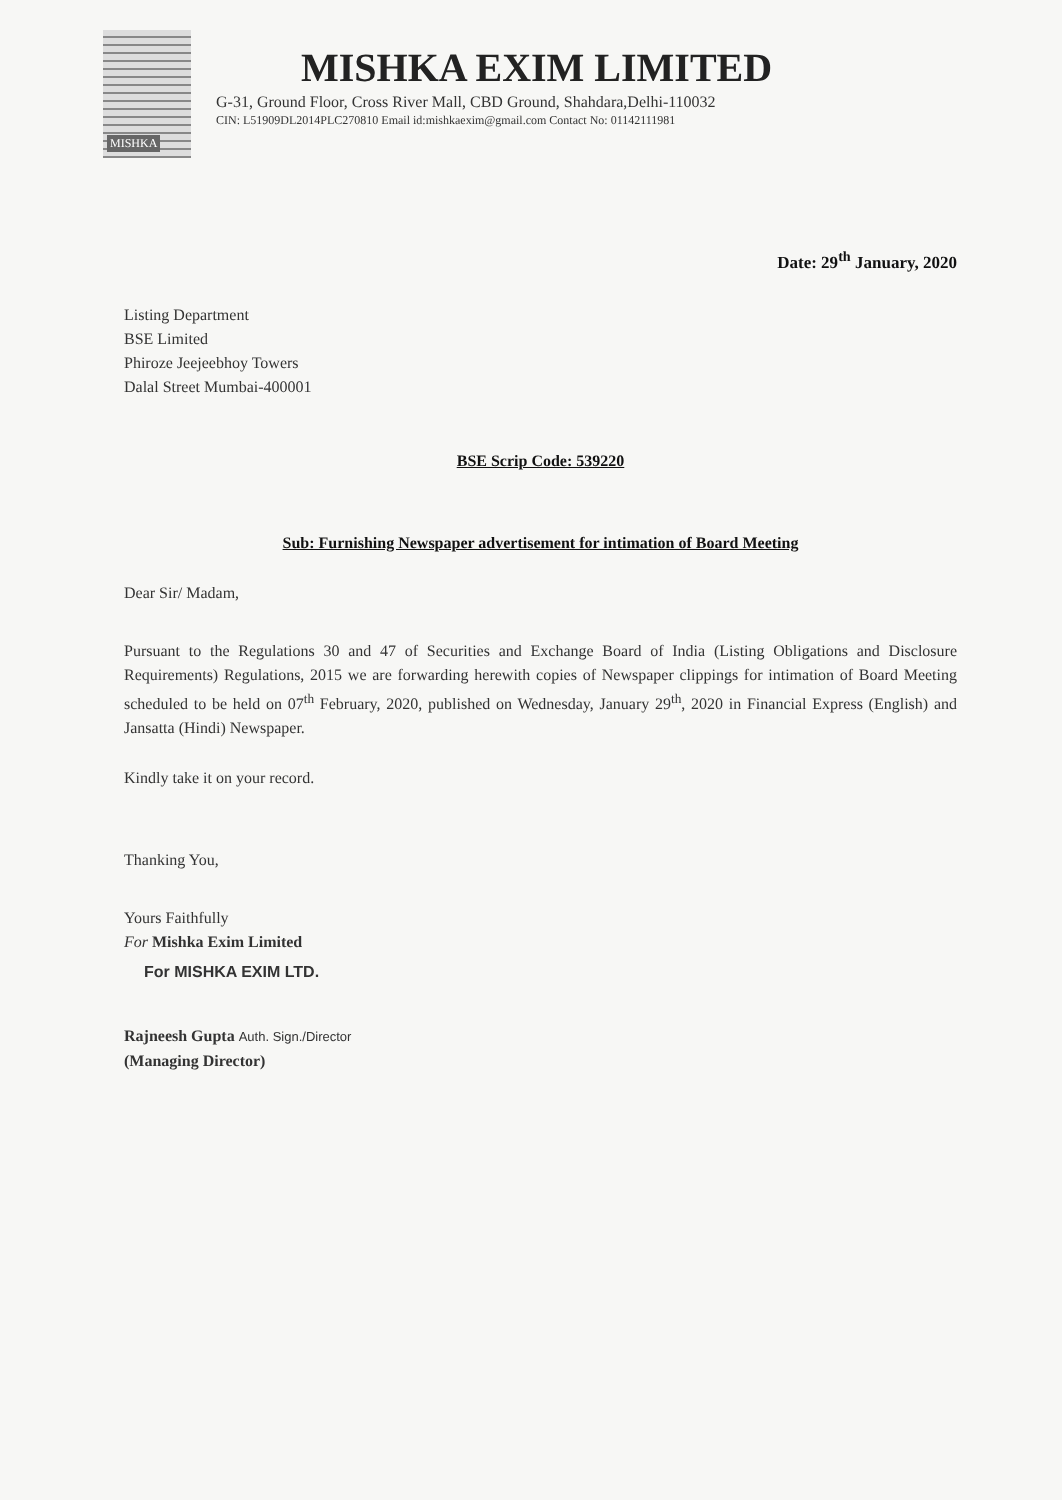MISHKA
MISHKA EXIM LIMITED
G-31, Ground Floor, Cross River Mall, CBD Ground, Shahdara,Delhi-110032
CIN: L51909DL2014PLC270810 Email id:mishkaexim@gmail.com Contact No: 01142111981
Date: 29<sup>th</sup> January, 2020
Listing Department
BSE Limited
Phiroze Jeejeebhoy Towers
Dalal Street Mumbai-400001
BSE Scrip Code: 539220
Sub: Furnishing Newspaper advertisement for intimation of Board Meeting
Dear Sir/ Madam,
Pursuant to the Regulations 30 and 47 of Securities and Exchange Board of India (Listing Obligations and Disclosure Requirements) Regulations, 2015 we are forwarding herewith copies of Newspaper clippings for intimation of Board Meeting scheduled to be held on 07<sup>th</sup> February, 2020, published on Wednesday, January 29<sup>th</sup>, 2020 in Financial Express (English) and Jansatta (Hindi) Newspaper.
Kindly take it on your record.
Thanking You,
Yours Faithfully
For Mishka Exim Limited
For MISHKA EXIM LTD.
Rajneesh Gupta Auth. Sign./Director
(Managing Director)